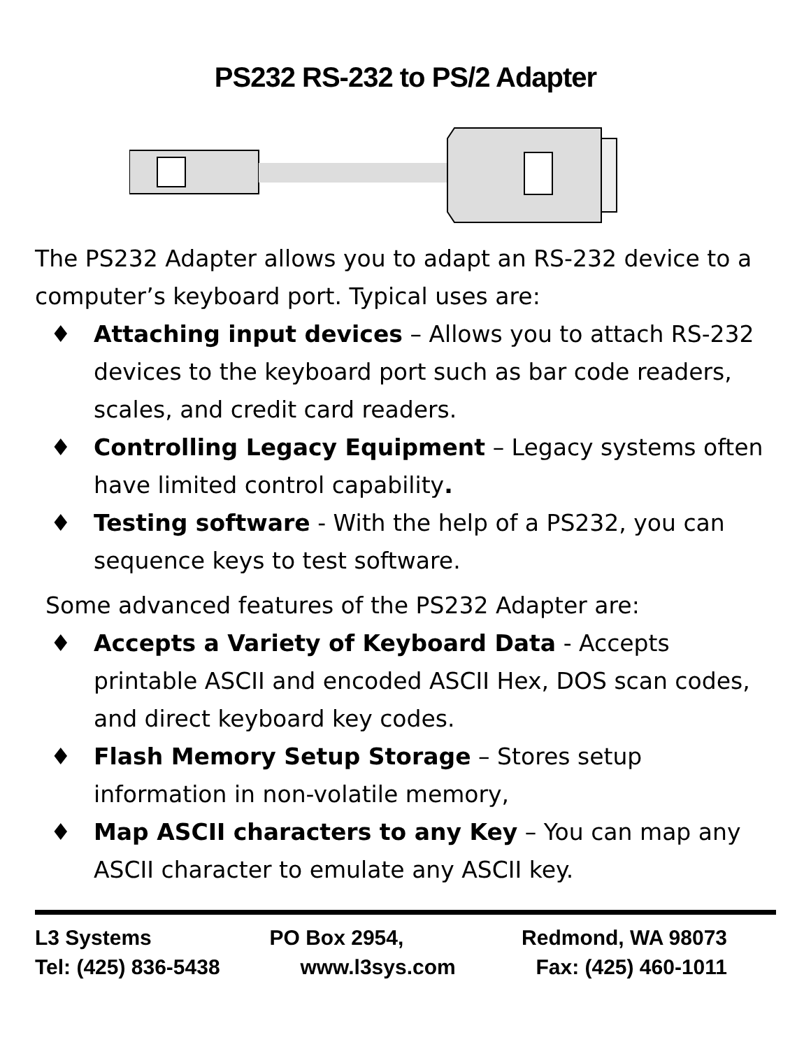PS232 RS-232 to PS/2 Adapter
The PS232 Adapter allows you to adapt an RS-232 device to a computer’s keyboard port. Typical uses are:
♦ Attaching input devices – Allows you to attach RS-232 devices to the keyboard port such as bar code readers, scales, and credit card readers.
♦ Controlling Legacy Equipment – Legacy systems often have limited control capability.
♦ Testing software - With the help of a PS232, you can sequence keys to test software.
Some advanced features of the PS232 Adapter are:
♦ Accepts a Variety of Keyboard Data - Accepts printable ASCII and encoded ASCII Hex, DOS scan codes, and direct keyboard key codes.
♦ Flash Memory Setup Storage – Stores setup information in non-volatile memory,
♦ Map ASCII characters to any Key – You can map any ASCII character to emulate any ASCII key.
L3 Systems PO Box 2954, Redmond, WA 98073
Tel: (425) 836-5438 www.l3sys.com Fax: (425) 460-1011